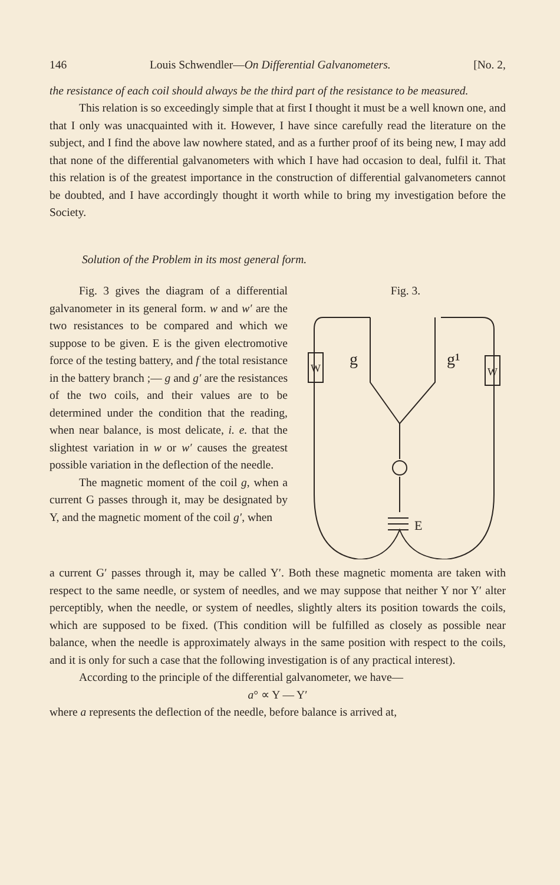146 Louis Schwendler—On Differential Galvanometers. [No. 2,
the resistance of each coil should always be the third part of the resistance to be measured.
This relation is so exceedingly simple that at first I thought it must be a well known one, and that I only was unacquainted with it. However, I have since carefully read the literature on the subject, and I find the above law nowhere stated, and as a further proof of its being new, I may add that none of the differential galvanometers with which I have had occasion to deal, fulfil it. That this relation is of the greatest importance in the construction of differential galvanometers cannot be doubted, and I have accordingly thought it worth while to bring my investigation before the Society.
Solution of the Problem in its most general form.
Fig. 3 gives the diagram of a differential galvanometer in its general form. w and w′ are the two resistances to be compared and which we suppose to be given. E is the given electromotive force of the testing battery, and f the total resistance in the battery branch ;— g and g′ are the resistances of the two coils, and their values are to be determined under the condition that the reading, when near balance, is most delicate, i. e. that the slightest variation in w or w′ causes the greatest possible variation in the deflection of the needle.
The magnetic moment of the coil g, when a current G passes through it, may be designated by Y, and the magnetic moment of the coil g′, when
Fig. 3.
W
W
g
g¹
E
a current G′ passes through it, may be called Y′. Both these magnetic momenta are taken with respect to the same needle, or system of needles, and we may suppose that neither Y nor Y′ alter perceptibly, when the needle, or system of needles, slightly alters its position towards the coils, which are supposed to be fixed. (This condition will be fulfilled as closely as possible near balance, when the needle is approximately always in the same position with respect to the coils, and it is only for such a case that the following investigation is of any practical interest).
According to the principle of the differential galvanometer, we have—
a° ∝ Y — Y′
where a represents the deflection of the needle, before balance is arrived at,